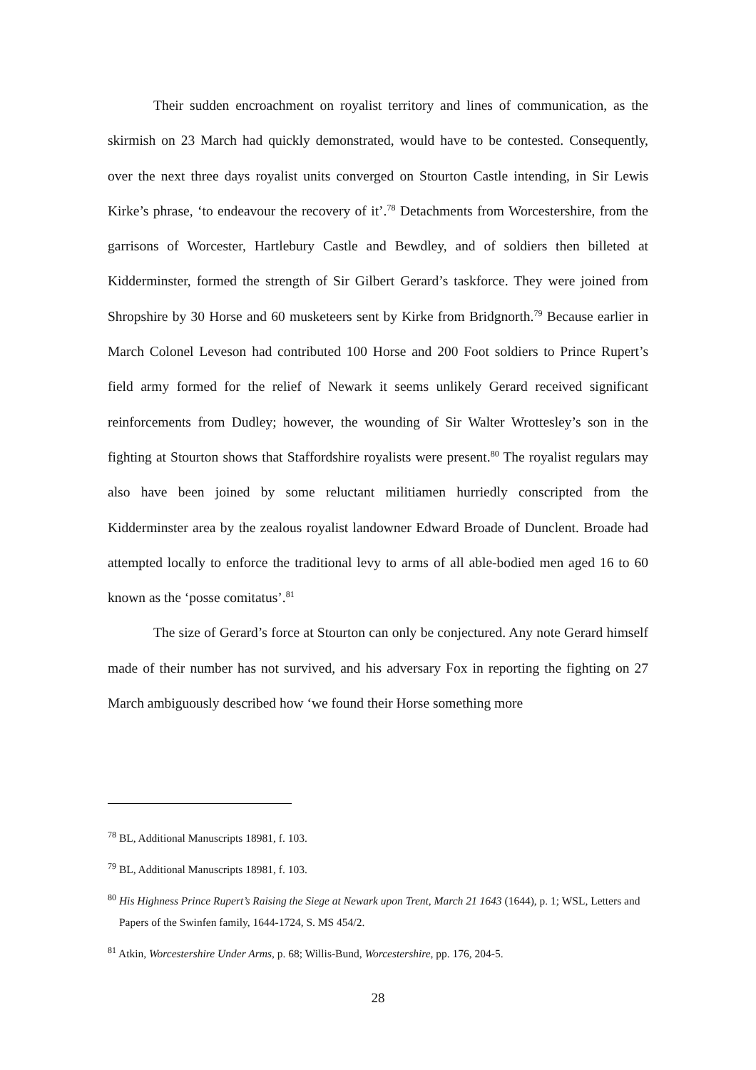Their sudden encroachment on royalist territory and lines of communication, as the skirmish on 23 March had quickly demonstrated, would have to be contested. Consequently, over the next three days royalist units converged on Stourton Castle intending, in Sir Lewis Kirke’s phrase, ‘to endeavour the recovery of it’.<sup>78</sup> Detachments from Worcestershire, from the garrisons of Worcester, Hartlebury Castle and Bewdley, and of soldiers then billeted at Kidderminster, formed the strength of Sir Gilbert Gerard’s taskforce. They were joined from Shropshire by 30 Horse and 60 musketeers sent by Kirke from Bridgnorth.<sup>79</sup> Because earlier in March Colonel Leveson had contributed 100 Horse and 200 Foot soldiers to Prince Rupert’s field army formed for the relief of Newark it seems unlikely Gerard received significant reinforcements from Dudley; however, the wounding of Sir Walter Wrottesley’s son in the fighting at Stourton shows that Staffordshire royalists were present.<sup>80</sup> The royalist regulars may also have been joined by some reluctant militiamen hurriedly conscripted from the Kidderminster area by the zealous royalist landowner Edward Broade of Dunclent. Broade had attempted locally to enforce the traditional levy to arms of all able-bodied men aged 16 to 60 known as the ‘posse comitatus’.<sup>81</sup>
The size of Gerard’s force at Stourton can only be conjectured. Any note Gerard himself made of their number has not survived, and his adversary Fox in reporting the fighting on 27 March ambiguously described how ‘we found their Horse something more
<sup>78</sup> BL, Additional Manuscripts 18981, f. 103.
<sup>79</sup> BL, Additional Manuscripts 18981, f. 103.
<sup>80</sup> His Highness Prince Rupert’s Raising the Siege at Newark upon Trent, March 21 1643 (1644), p. 1; WSL, Letters and Papers of the Swinfen family, 1644-1724, S. MS 454/2.
<sup>81</sup> Atkin, Worcestershire Under Arms, p. 68; Willis-Bund, Worcestershire, pp. 176, 204-5.
28